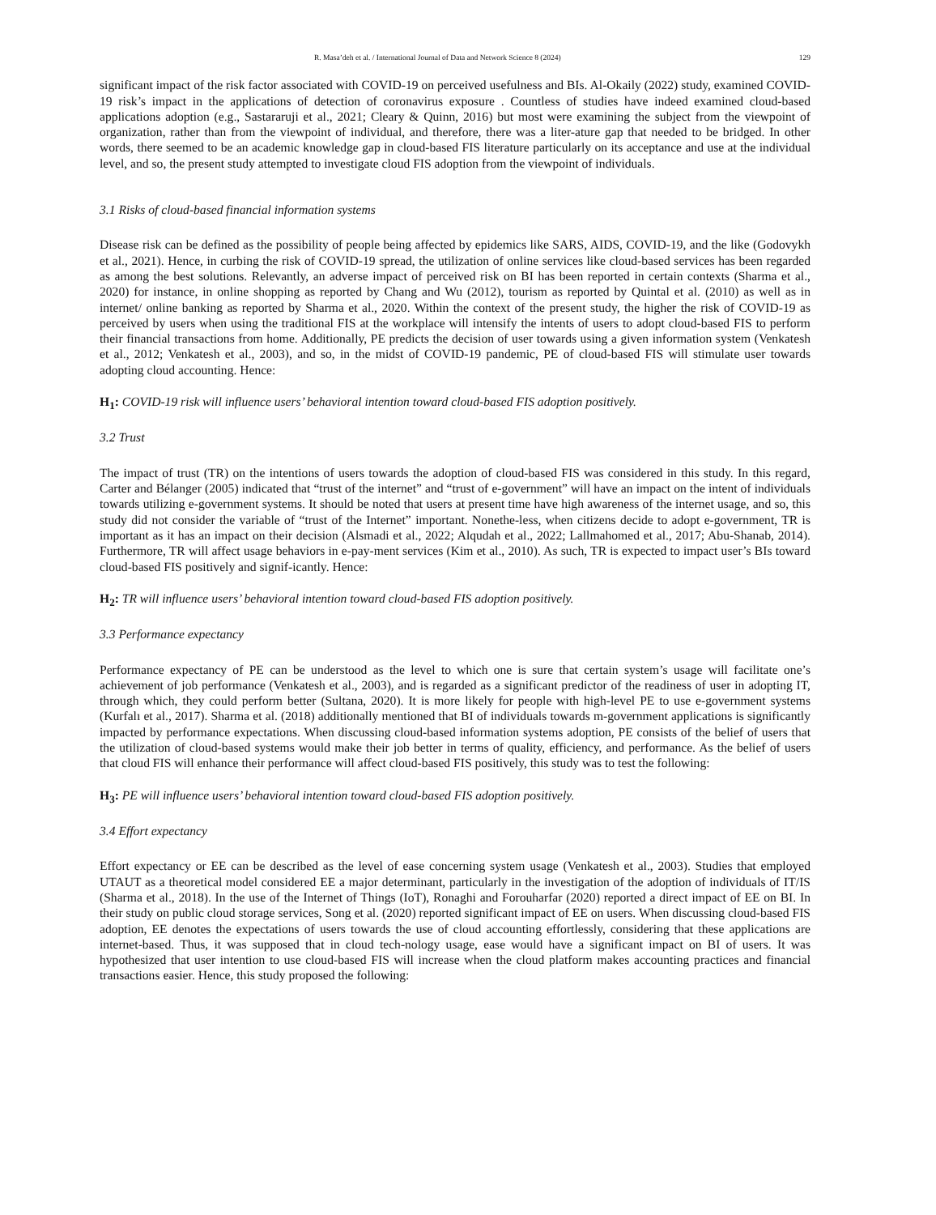R. Masa’deh et al. / International Journal of Data and Network Science 8 (2024) 129
significant impact of the risk factor associated with COVID-19 on perceived usefulness and BIs. Al-Okaily (2022) study, examined COVID-19 risk’s impact in the applications of detection of coronavirus exposure . Countless of studies have indeed examined cloud-based applications adoption (e.g., Sastararuji et al., 2021; Cleary & Quinn, 2016) but most were examining the subject from the viewpoint of organization, rather than from the viewpoint of individual, and therefore, there was a liter-ature gap that needed to be bridged. In other words, there seemed to be an academic knowledge gap in cloud-based FIS literature particularly on its acceptance and use at the individual level, and so, the present study attempted to investigate cloud FIS adoption from the viewpoint of individuals.
3.1 Risks of cloud-based financial information systems
Disease risk can be defined as the possibility of people being affected by epidemics like SARS, AIDS, COVID-19, and the like (Godovykh et al., 2021). Hence, in curbing the risk of COVID-19 spread, the utilization of online services like cloud-based services has been regarded as among the best solutions. Relevantly, an adverse impact of perceived risk on BI has been reported in certain contexts (Sharma et al., 2020) for instance, in online shopping as reported by Chang and Wu (2012), tourism as reported by Quintal et al. (2010) as well as in internet/ online banking as reported by Sharma et al., 2020. Within the context of the present study, the higher the risk of COVID-19 as perceived by users when using the traditional FIS at the workplace will intensify the intents of users to adopt cloud-based FIS to perform their financial transactions from home. Additionally, PE predicts the decision of user towards using a given information system (Venkatesh et al., 2012; Venkatesh et al., 2003), and so, in the midst of COVID-19 pandemic, PE of cloud-based FIS will stimulate user towards adopting cloud accounting. Hence:
H<sub>1</sub>: COVID-19 risk will influence users’ behavioral intention toward cloud-based FIS adoption positively.
3.2 Trust
The impact of trust (TR) on the intentions of users towards the adoption of cloud-based FIS was considered in this study. In this regard, Carter and Bélanger (2005) indicated that “trust of the internet” and “trust of e-government” will have an impact on the intent of individuals towards utilizing e-government systems. It should be noted that users at present time have high awareness of the internet usage, and so, this study did not consider the variable of “trust of the Internet” important. Nonethe-less, when citizens decide to adopt e-government, TR is important as it has an impact on their decision (Alsmadi et al., 2022; Alqudah et al., 2022; Lallmahomed et al., 2017; Abu-Shanab, 2014). Furthermore, TR will affect usage behaviors in e-pay-ment services (Kim et al., 2010). As such, TR is expected to impact user’s BIs toward cloud-based FIS positively and signif-icantly. Hence:
H<sub>2</sub>: TR will influence users’ behavioral intention toward cloud-based FIS adoption positively.
3.3 Performance expectancy
Performance expectancy of PE can be understood as the level to which one is sure that certain system’s usage will facilitate one’s achievement of job performance (Venkatesh et al., 2003), and is regarded as a significant predictor of the readiness of user in adopting IT, through which, they could perform better (Sultana, 2020). It is more likely for people with high-level PE to use e-government systems (Kurfalı et al., 2017). Sharma et al. (2018) additionally mentioned that BI of individuals towards m-government applications is significantly impacted by performance expectations. When discussing cloud-based information systems adoption, PE consists of the belief of users that the utilization of cloud-based systems would make their job better in terms of quality, efficiency, and performance. As the belief of users that cloud FIS will enhance their performance will affect cloud-based FIS positively, this study was to test the following:
H<sub>3</sub>: PE will influence users’ behavioral intention toward cloud-based FIS adoption positively.
3.4 Effort expectancy
Effort expectancy or EE can be described as the level of ease concerning system usage (Venkatesh et al., 2003). Studies that employed UTAUT as a theoretical model considered EE a major determinant, particularly in the investigation of the adoption of individuals of IT/IS (Sharma et al., 2018). In the use of the Internet of Things (IoT), Ronaghi and Forouharfar (2020) reported a direct impact of EE on BI. In their study on public cloud storage services, Song et al. (2020) reported significant impact of EE on users. When discussing cloud-based FIS adoption, EE denotes the expectations of users towards the use of cloud accounting effortlessly, considering that these applications are internet-based. Thus, it was supposed that in cloud tech-nology usage, ease would have a significant impact on BI of users. It was hypothesized that user intention to use cloud-based FIS will increase when the cloud platform makes accounting practices and financial transactions easier. Hence, this study proposed the following: